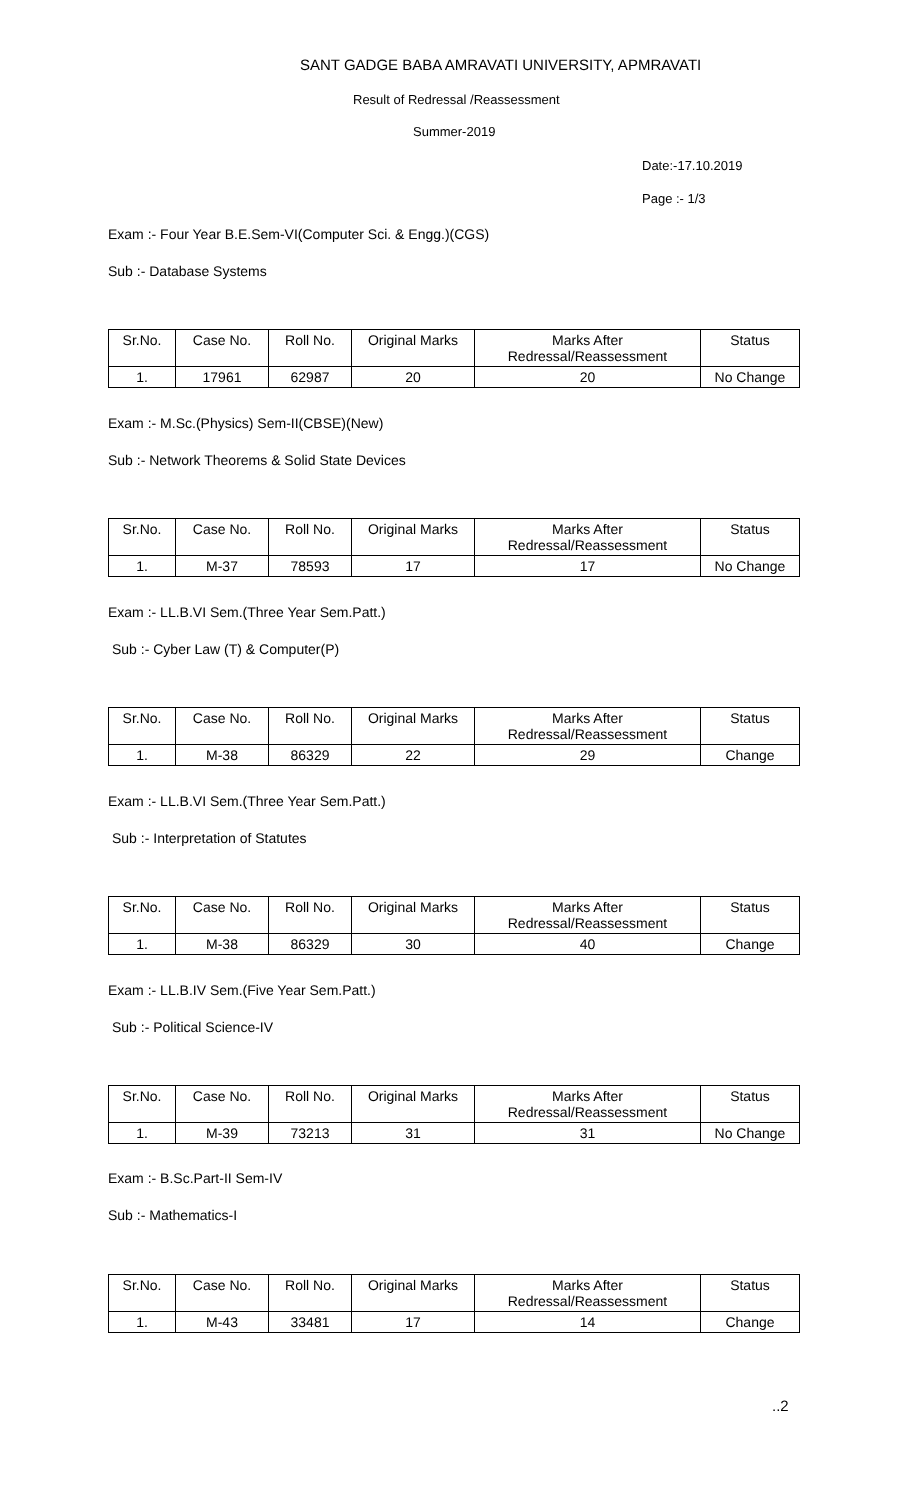SANT GADGE BABA AMRAVATI UNIVERSITY, APMRAVATI
Result of Redressal /Reassessment
Summer-2019
Date:-17.10.2019
Page :- 1/3
Exam :- Four Year B.E.Sem-VI(Computer Sci. & Engg.)(CGS)
Sub :- Database Systems
| Sr.No. | Case No. | Roll No. | Original Marks | Marks After Redressal/Reassessment | Status |
| --- | --- | --- | --- | --- | --- |
| 1. | 17961 | 62987 | 20 | 20 | No Change |
Exam :- M.Sc.(Physics) Sem-II(CBSE)(New)
Sub :- Network Theorems & Solid State Devices
| Sr.No. | Case No. | Roll No. | Original Marks | Marks After Redressal/Reassessment | Status |
| --- | --- | --- | --- | --- | --- |
| 1. | M-37 | 78593 | 17 | 17 | No Change |
Exam :- LL.B.VI Sem.(Three Year Sem.Patt.)
Sub :- Cyber Law (T) & Computer(P)
| Sr.No. | Case No. | Roll No. | Original Marks | Marks After Redressal/Reassessment | Status |
| --- | --- | --- | --- | --- | --- |
| 1. | M-38 | 86329 | 22 | 29 | Change |
Exam :- LL.B.VI Sem.(Three Year Sem.Patt.)
Sub :- Interpretation of Statutes
| Sr.No. | Case No. | Roll No. | Original Marks | Marks After Redressal/Reassessment | Status |
| --- | --- | --- | --- | --- | --- |
| 1. | M-38 | 86329 | 30 | 40 | Change |
Exam :- LL.B.IV Sem.(Five Year Sem.Patt.)
Sub :- Political Science-IV
| Sr.No. | Case No. | Roll No. | Original Marks | Marks After Redressal/Reassessment | Status |
| --- | --- | --- | --- | --- | --- |
| 1. | M-39 | 73213 | 31 | 31 | No Change |
Exam :- B.Sc.Part-II Sem-IV
Sub :- Mathematics-I
| Sr.No. | Case No. | Roll No. | Original Marks | Marks After Redressal/Reassessment | Status |
| --- | --- | --- | --- | --- | --- |
| 1. | M-43 | 33481 | 17 | 14 | Change |
..2